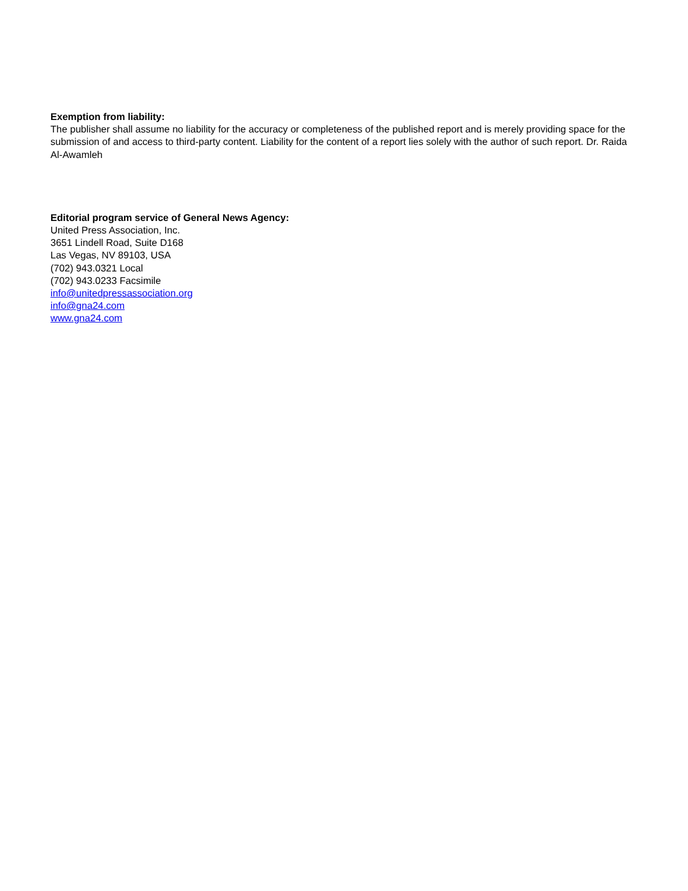Exemption from liability:
The publisher shall assume no liability for the accuracy or completeness of the published report and is merely providing space for the submission of and access to third-party content. Liability for the content of a report lies solely with the author of such report. Dr. Raida Al-Awamleh
Editorial program service of General News Agency:
United Press Association, Inc.
3651 Lindell Road, Suite D168
Las Vegas, NV 89103, USA
(702) 943.0321 Local
(702) 943.0233 Facsimile
info@unitedpressassociation.org
info@gna24.com
www.gna24.com